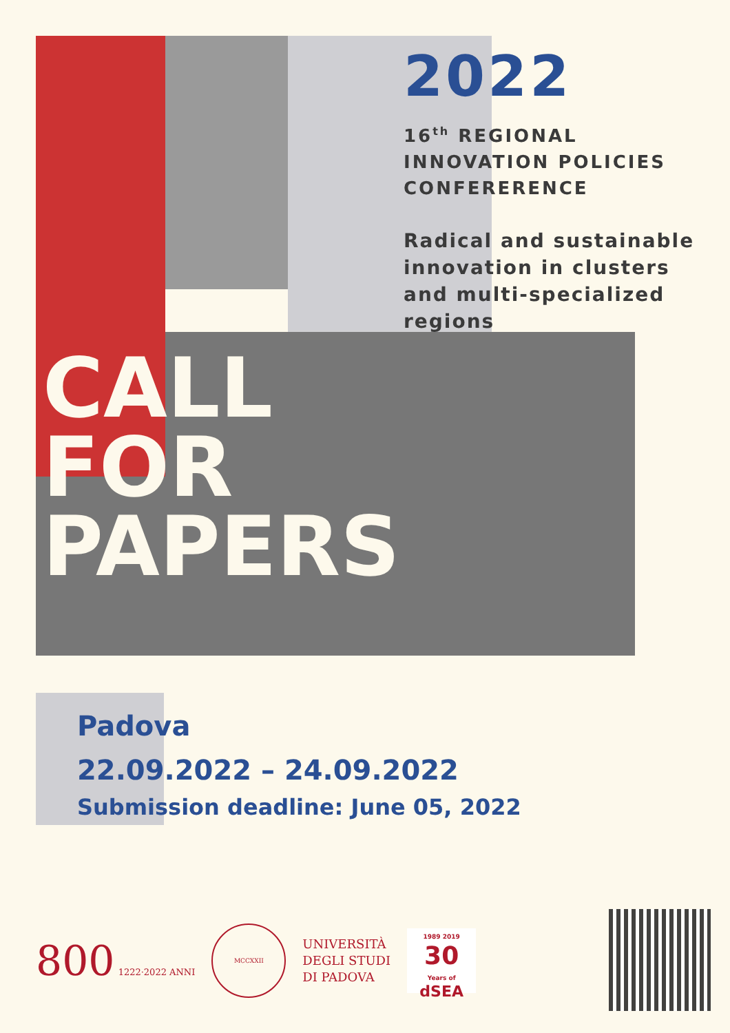2022
16<sup>th</sup> REGIONAL
INNOVATION POLICIES
CONFERERENCE
Radical and sustainable
innovation in clusters
and multi-specialized
regions
CALL
FOR
PAPERS
Padova
22.09.2022 – 24.09.2022
Submission deadline: June 05, 2022
800 1222·2022 ANNI
MCCXXII
UNIVERSITÀ
DEGLI STUDI
DI PADOVA
1989 2019 30
Years of dSEA